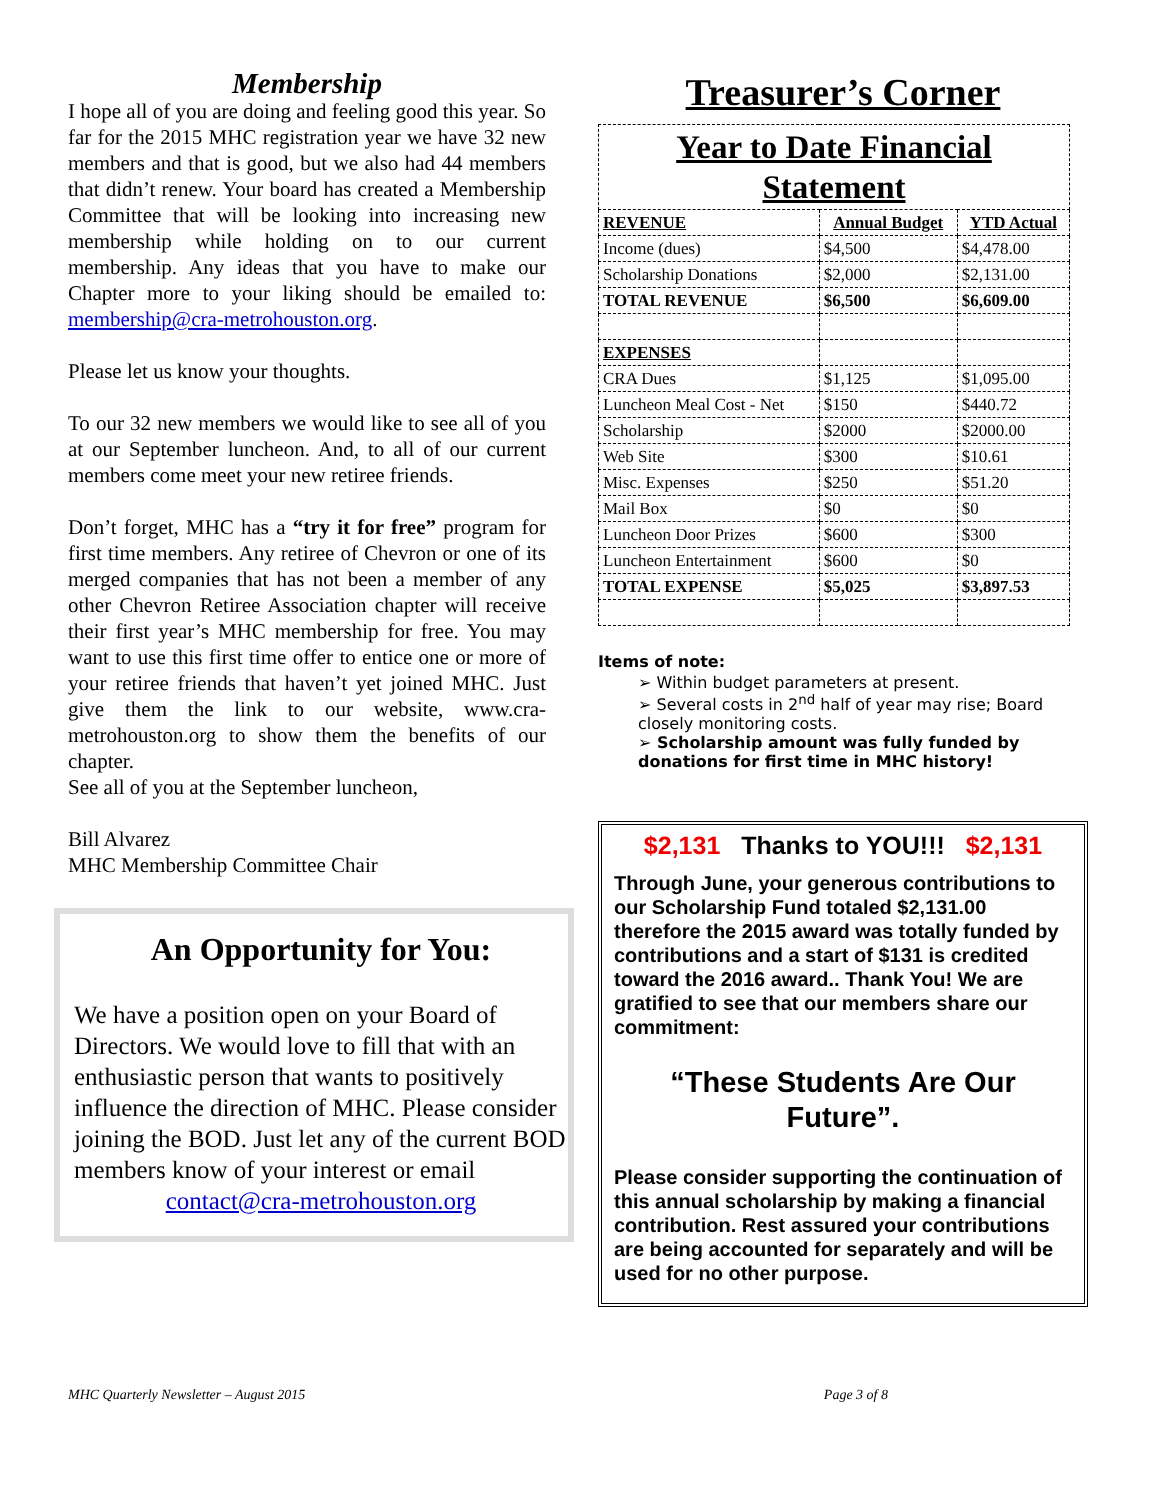Membership
I hope all of you are doing and feeling good this year. So far for the 2015 MHC registration year we have 32 new members and that is good, but we also had 44 members that didn’t renew. Your board has created a Membership Committee that will be looking into increasing new membership while holding on to our current membership. Any ideas that you have to make our Chapter more to your liking should be emailed to: membership@cra-metrohouston.org.
Please let us know your thoughts.
To our 32 new members we would like to see all of you at our September luncheon. And, to all of our current members come meet your new retiree friends.
Don’t forget, MHC has a “try it for free” program for first time members. Any retiree of Chevron or one of its merged companies that has not been a member of any other Chevron Retiree Association chapter will receive their first year’s MHC membership for free. You may want to use this first time offer to entice one or more of your retiree friends that haven’t yet joined MHC. Just give them the link to our website, www.cra-metrohouston.org to show them the benefits of our chapter.
See all of you at the September luncheon,
Bill Alvarez
MHC Membership Committee Chair
An Opportunity for You:
We have a position open on your Board of Directors. We would love to fill that with an enthusiastic person that wants to positively influence the direction of MHC. Please consider joining the BOD. Just let any of the current BOD members know of your interest or email
contact@cra-metrohouston.org
Treasurer’s Corner
| Year to Date Financial Statement | | |
| REVENUE | Annual Budget | YTD Actual |
| Income (dues) | $4,500 | $4,478.00 |
| Scholarship Donations | $2,000 | $2,131.00 |
| TOTAL REVENUE | $6,500 | $6,609.00 |
| EXPENSES | | |
| CRA Dues | $1,125 | $1,095.00 |
| Luncheon Meal Cost - Net | $150 | $440.72 |
| Scholarship | $2000 | $2000.00 |
| Web Site | $300 | $10.61 |
| Misc. Expenses | $250 | $51.20 |
| Mail Box | $0 | $0 |
| Luncheon Door Prizes | $600 | $300 |
| Luncheon Entertainment | $600 | $0 |
| TOTAL EXPENSE | $5,025 | $3,897.53 |
Items of note:
➢ Within budget parameters at present.
➢ Several costs in 2<sup>nd</sup> half of year may rise; Board closely monitoring costs.
➢ Scholarship amount was fully funded by donations for first time in MHC history!
$2,131 Thanks to YOU!!! $2,131
Through June, your generous contributions to our Scholarship Fund totaled $2,131.00 therefore the 2015 award was totally funded by contributions and a start of $131 is credited toward the 2016 award.. Thank You! We are gratified to see that our members share our commitment:
“These Students Are Our Future”.
Please consider supporting the continuation of this annual scholarship by making a financial contribution. Rest assured your contributions are being accounted for separately and will be used for no other purpose.
MHC Quarterly Newsletter – August 2015 Page 3 of 8